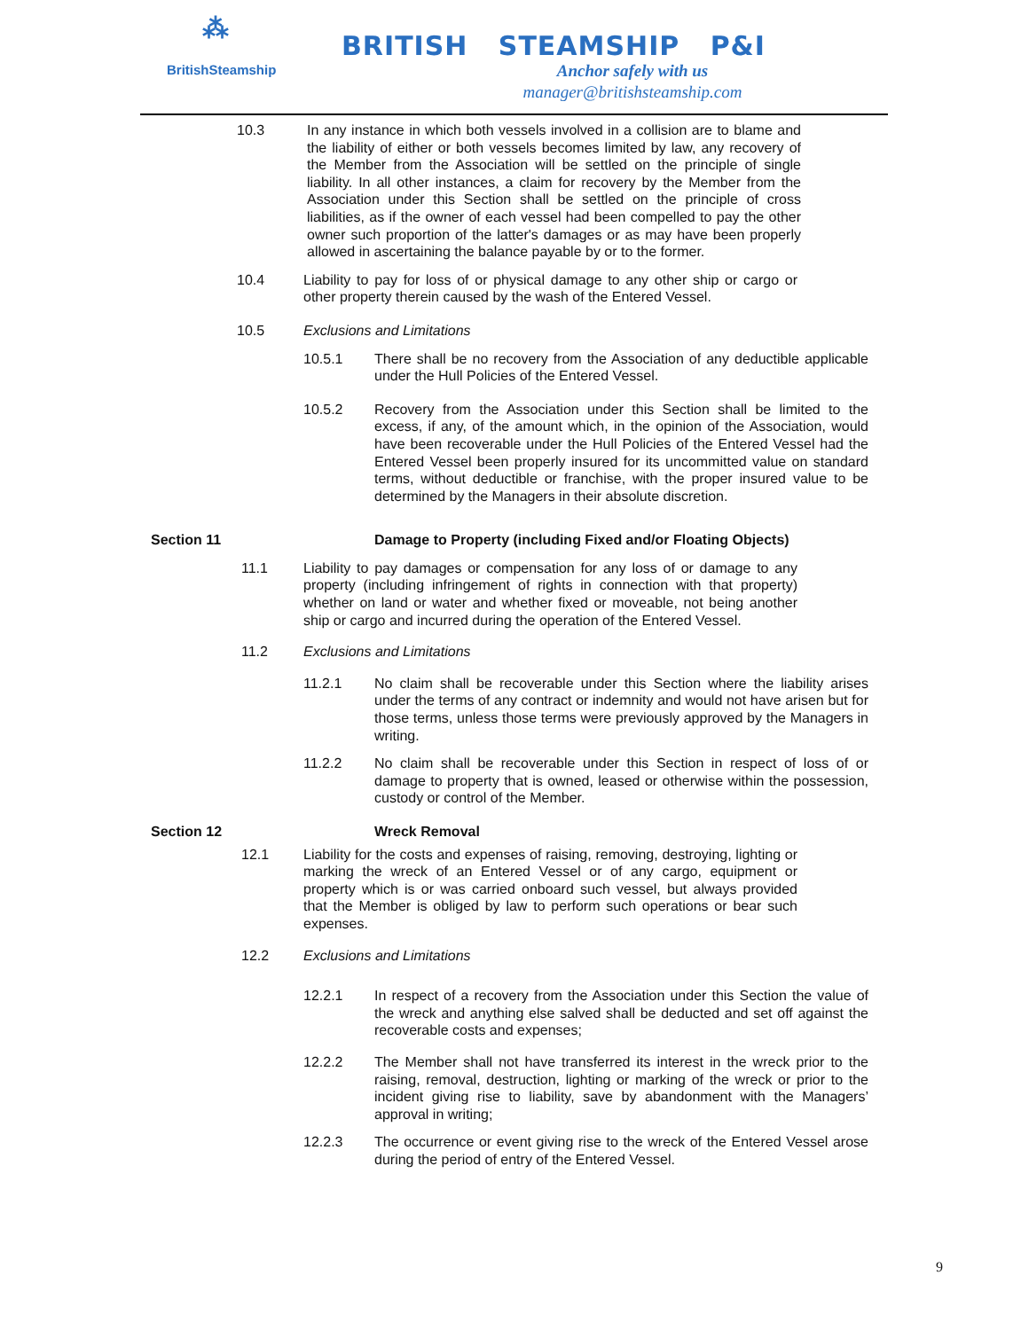⁂
BritishSteamship
BRITISH STEAMSHIP P&I
Anchor safely with us
manager@britishsteamship.com
10.3 In any instance in which both vessels involved in a collision are to blame and the liability of either or both vessels becomes limited by law, any recovery of the Member from the Association will be settled on the principle of single liability. In all other instances, a claim for recovery by the Member from the Association under this Section shall be settled on the principle of cross liabilities, as if the owner of each vessel had been compelled to pay the other owner such proportion of the latter's damages or as may have been properly allowed in ascertaining the balance payable by or to the former.
10.4 Liability to pay for loss of or physical damage to any other ship or cargo or other property therein caused by the wash of the Entered Vessel.
10.5 Exclusions and Limitations
10.5.1 There shall be no recovery from the Association of any deductible applicable under the Hull Policies of the Entered Vessel.
10.5.2 Recovery from the Association under this Section shall be limited to the excess, if any, of the amount which, in the opinion of the Association, would have been recoverable under the Hull Policies of the Entered Vessel had the Entered Vessel been properly insured for its uncommitted value on standard terms, without deductible or franchise, with the proper insured value to be determined by the Managers in their absolute discretion.
Section 11 Damage to Property (including Fixed and/or Floating Objects)
11.1 Liability to pay damages or compensation for any loss of or damage to any property (including infringement of rights in connection with that property) whether on land or water and whether fixed or moveable, not being another ship or cargo and incurred during the operation of the Entered Vessel.
11.2 Exclusions and Limitations
11.2.1 No claim shall be recoverable under this Section where the liability arises under the terms of any contract or indemnity and would not have arisen but for those terms, unless those terms were previously approved by the Managers in writing.
11.2.2 No claim shall be recoverable under this Section in respect of loss of or damage to property that is owned, leased or otherwise within the possession, custody or control of the Member.
Section 12 Wreck Removal
12.1 Liability for the costs and expenses of raising, removing, destroying, lighting or marking the wreck of an Entered Vessel or of any cargo, equipment or property which is or was carried onboard such vessel, but always provided that the Member is obliged by law to perform such operations or bear such expenses.
12.2 Exclusions and Limitations
12.2.1 In respect of a recovery from the Association under this Section the value of the wreck and anything else salved shall be deducted and set off against the recoverable costs and expenses;
12.2.2 The Member shall not have transferred its interest in the wreck prior to the raising, removal, destruction, lighting or marking of the wreck or prior to the incident giving rise to liability, save by abandonment with the Managers’ approval in writing;
12.2.3 The occurrence or event giving rise to the wreck of the Entered Vessel arose during the period of entry of the Entered Vessel.
9